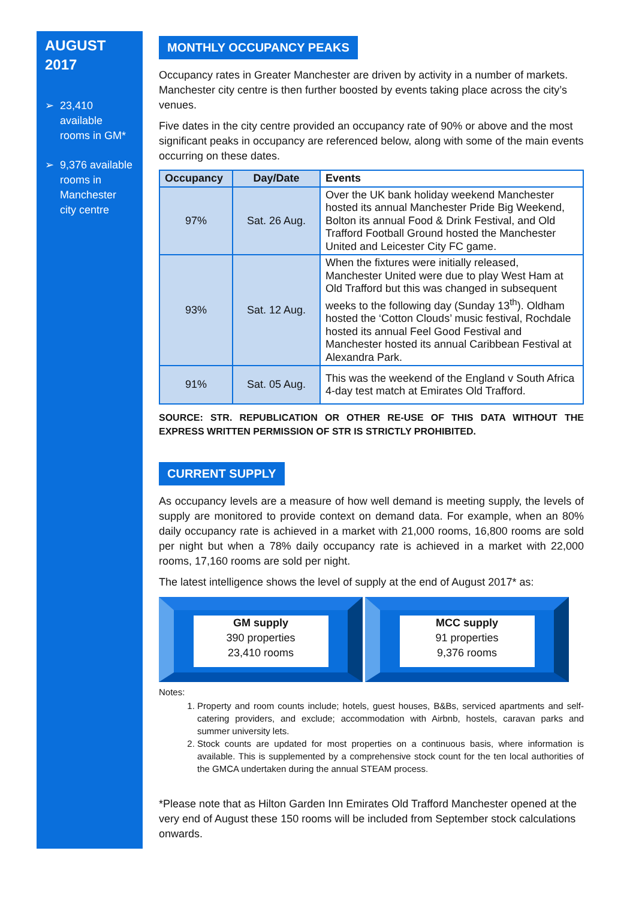AUGUST
2017
➢ 23,410 available rooms in GM*
➢ 9,376 available rooms in Manchester city centre
MONTHLY OCCUPANCY PEAKS
Occupancy rates in Greater Manchester are driven by activity in a number of markets. Manchester city centre is then further boosted by events taking place across the city’s venues.
Five dates in the city centre provided an occupancy rate of 90% or above and the most significant peaks in occupancy are referenced below, along with some of the main events occurring on these dates.
| Occupancy | Day/Date | Events |
| --- | --- | --- |
| 97% | Sat. 26 Aug. | Over the UK bank holiday weekend Manchester hosted its annual Manchester Pride Big Weekend, Bolton its annual Food & Drink Festival, and Old Trafford Football Ground hosted the Manchester United and Leicester City FC game. |
| 93% | Sat. 12 Aug. | When the fixtures were initially released, Manchester United were due to play West Ham at Old Trafford but this was changed in subsequent weeks to the following day (Sunday 13<sup>th</sup>). Oldham hosted the ‘Cotton Clouds’ music festival, Rochdale hosted its annual Feel Good Festival and Manchester hosted its annual Caribbean Festival at Alexandra Park. |
| 91% | Sat. 05 Aug. | This was the weekend of the England v South Africa 4-day test match at Emirates Old Trafford. |
SOURCE: STR. REPUBLICATION OR OTHER RE-USE OF THIS DATA WITHOUT THE EXPRESS WRITTEN PERMISSION OF STR IS STRICTLY PROHIBITED.
CURRENT SUPPLY
As occupancy levels are a measure of how well demand is meeting supply, the levels of supply are monitored to provide context on demand data. For example, when an 80% daily occupancy rate is achieved in a market with 21,000 rooms, 16,800 rooms are sold per night but when a 78% daily occupancy rate is achieved in a market with 22,000 rooms, 17,160 rooms are sold per night.
The latest intelligence shows the level of supply at the end of August 2017* as:
GM supply
390 properties
23,410 rooms
MCC supply
91 properties
9,376 rooms
Notes:
1. Property and room counts include; hotels, guest houses, B&Bs, serviced apartments and self-catering providers, and exclude; accommodation with Airbnb, hostels, caravan parks and summer university lets.
2. Stock counts are updated for most properties on a continuous basis, where information is available. This is supplemented by a comprehensive stock count for the ten local authorities of the GMCA undertaken during the annual STEAM process.
*Please note that as Hilton Garden Inn Emirates Old Trafford Manchester opened at the very end of August these 150 rooms will be included from September stock calculations onwards.